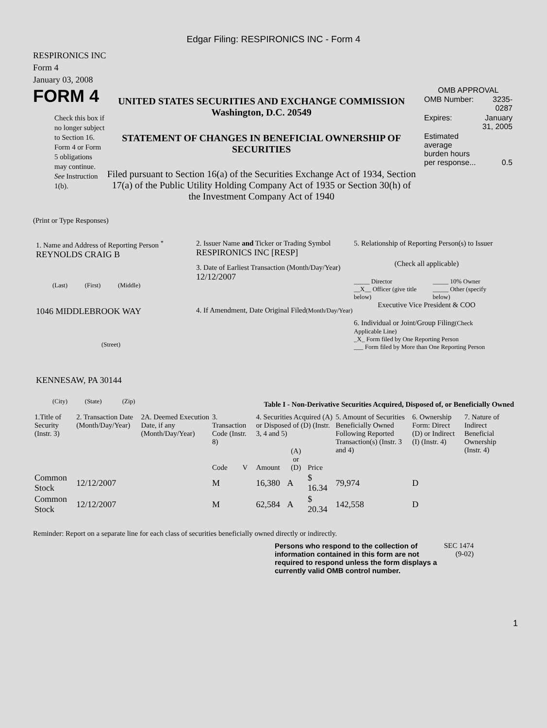Edgar Filing: RESPIRONICS INC - Form 4
RESPIRONICS INC
Form 4
January 03, 2008
FORM 4
Check this box if no longer subject to Section 16. Form 4 or Form 5 obligations may continue. See Instruction 1(b).
UNITED STATES SECURITIES AND EXCHANGE COMMISSION
Washington, D.C. 20549
STATEMENT OF CHANGES IN BENEFICIAL OWNERSHIP OF SECURITIES
Filed pursuant to Section 16(a) of the Securities Exchange Act of 1934, Section 17(a) of the Public Utility Holding Company Act of 1935 or Section 30(h) of the Investment Company Act of 1940
OMB APPROVAL
| OMB Number: | 3235-0287 |
| Expires: | January 31, 2005 |
| Estimated average burden hours per response... | 0.5 |
(Print or Type Responses)
1. Name and Address of Reporting Person <sup>*</sup>
REYNOLDS CRAIG B
(Last) (First) (Middle)
1046 MIDDLEBROOK WAY
(Street)
KENNESAW, PA 30144
(City) (State) (Zip)
2. Issuer Name and Ticker or Trading Symbol
RESPIRONICS INC [RESP]
3. Date of Earliest Transaction (Month/Day/Year)
12/12/2007
4. If Amendment, Date Original Filed(Month/Day/Year)
5. Relationship of Reporting Person(s) to Issuer
(Check all applicable)
| _____ Director | _____ 10% Owner |
| __X__ Officer (give title below) | _____ Other (specify below) |
Executive Vice President & COO
6. Individual or Joint/Group Filing(Check Applicable Line)
_X_ Form filed by One Reporting Person
___ Form filed by More than One Reporting Person
Table I - Non-Derivative Securities Acquired, Disposed of, or Beneficially Owned
| 1.Title of Security (Instr. 3) | 2. Transaction Date (Month/Day/Year) | 2A. Deemed Execution Date, if any (Month/Day/Year) | 3. Transaction Code (Instr. 8) | | 4. Securities Acquired (A) or Disposed of (D) (Instr. 3, 4 and 5) | | | 5. Amount of Securities Beneficially Owned Following Reported Transaction(s) (Instr. 3 and 4) | 6. Ownership Form: Direct (D) or Indirect (I) (Instr. 4) | 7. Nature of Indirect Beneficial Ownership (Instr. 4) |
| --- | --- | --- | --- | --- | --- | --- | --- | --- | --- | --- |
| | | | Code | V | Amount | (A) or (D) | Price | | | |
| Common Stock | 12/12/2007 | | M | | 16,380 | A | $ 16.34 | 79,974 | D | |
| Common Stock | 12/12/2007 | | M | | 62,584 | A | $ 20.34 | 142,558 | D | |
Reminder: Report on a separate line for each class of securities beneficially owned directly or indirectly.
Persons who respond to the collection of information contained in this form are not required to respond unless the form displays a currently valid OMB control number.
SEC 1474 (9-02)
1